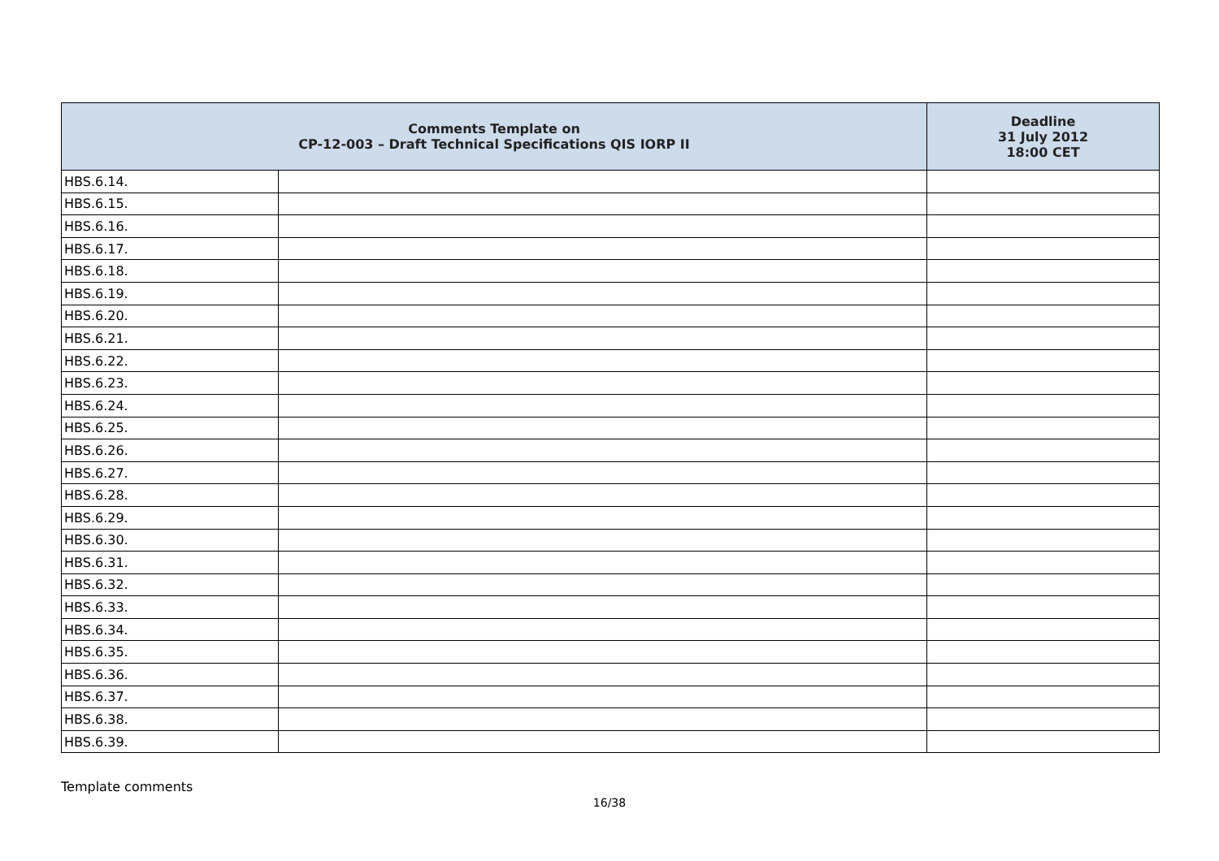| Comments Template on CP-12-003 – Draft Technical Specifications QIS IORP II | | Deadline 31 July 2012 18:00 CET |
| --- | --- | --- |
| HBS.6.14. | | |
| HBS.6.15. | | |
| HBS.6.16. | | |
| HBS.6.17. | | |
| HBS.6.18. | | |
| HBS.6.19. | | |
| HBS.6.20. | | |
| HBS.6.21. | | |
| HBS.6.22. | | |
| HBS.6.23. | | |
| HBS.6.24. | | |
| HBS.6.25. | | |
| HBS.6.26. | | |
| HBS.6.27. | | |
| HBS.6.28. | | |
| HBS.6.29. | | |
| HBS.6.30. | | |
| HBS.6.31. | | |
| HBS.6.32. | | |
| HBS.6.33. | | |
| HBS.6.34. | | |
| HBS.6.35. | | |
| HBS.6.36. | | |
| HBS.6.37. | | |
| HBS.6.38. | | |
| HBS.6.39. | | |
Template comments
16/38